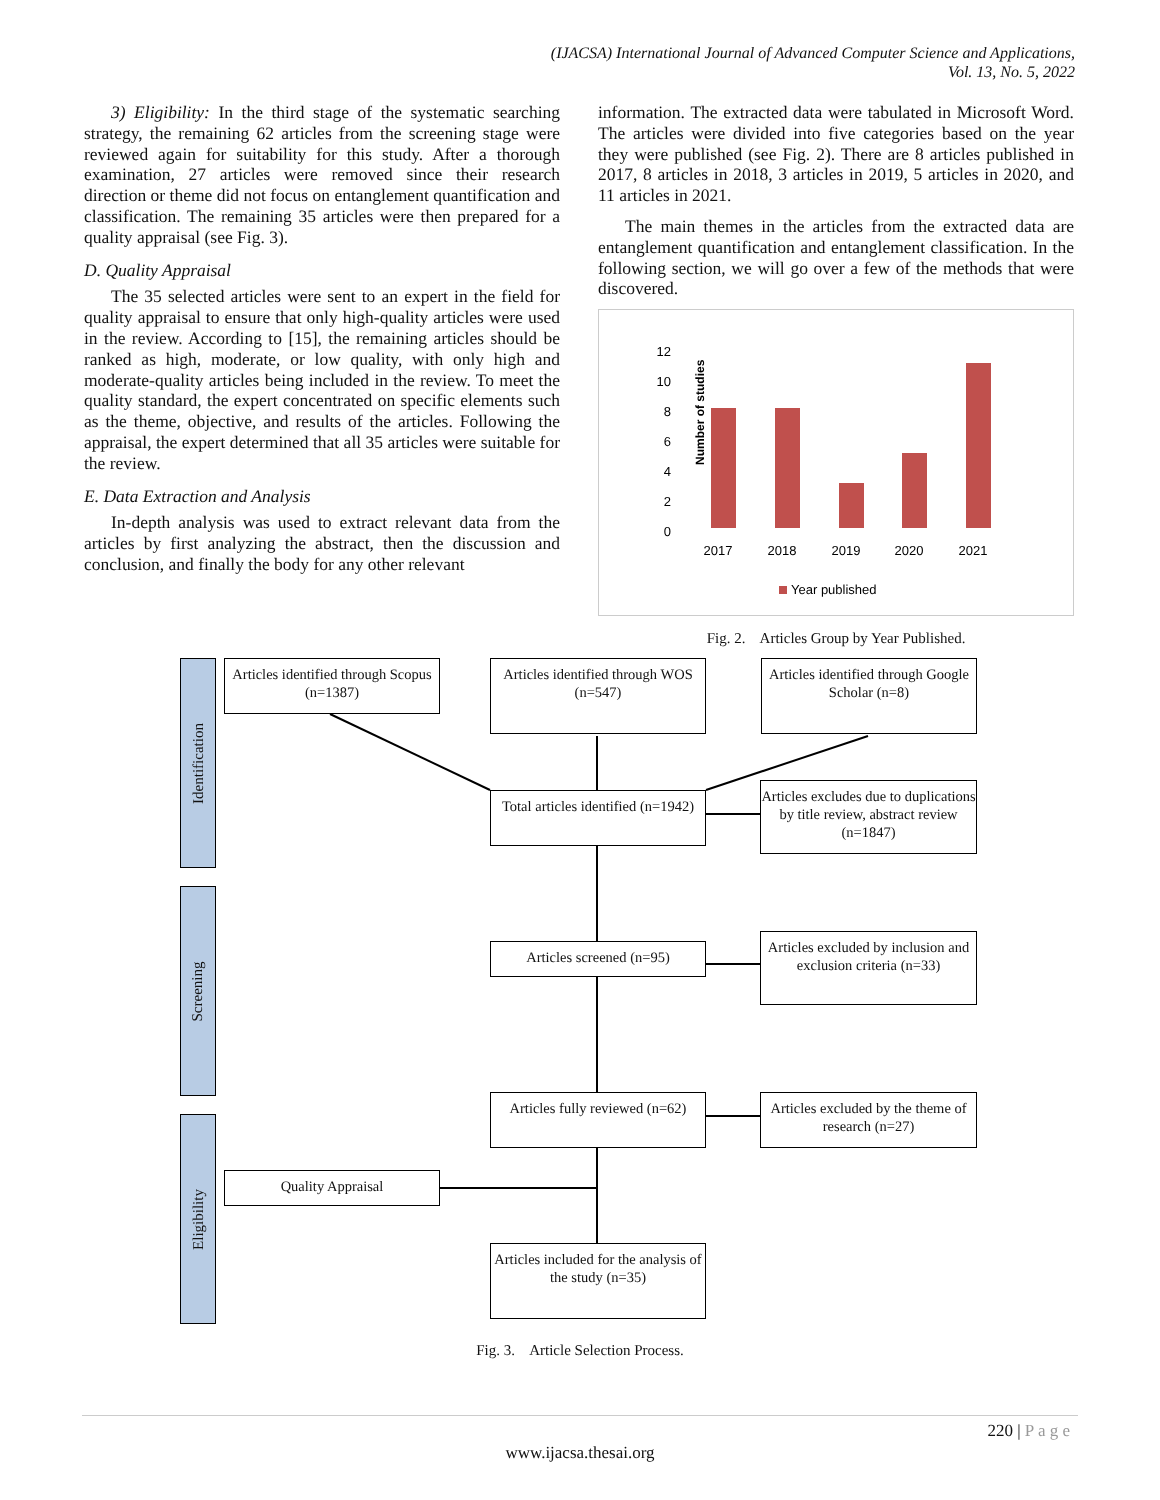(IJACSA) International Journal of Advanced Computer Science and Applications,
Vol. 13, No. 5, 2022
3) Eligibility: In the third stage of the systematic searching strategy, the remaining 62 articles from the screening stage were reviewed again for suitability for this study. After a thorough examination, 27 articles were removed since their research direction or theme did not focus on entanglement quantification and classification. The remaining 35 articles were then prepared for a quality appraisal (see Fig. 3).
D. Quality Appraisal
The 35 selected articles were sent to an expert in the field for quality appraisal to ensure that only high-quality articles were used in the review. According to [15], the remaining articles should be ranked as high, moderate, or low quality, with only high and moderate-quality articles being included in the review. To meet the quality standard, the expert concentrated on specific elements such as the theme, objective, and results of the articles. Following the appraisal, the expert determined that all 35 articles were suitable for the review.
E. Data Extraction and Analysis
In-depth analysis was used to extract relevant data from the articles by first analyzing the abstract, then the discussion and conclusion, and finally the body for any other relevant
information. The extracted data were tabulated in Microsoft Word. The articles were divided into five categories based on the year they were published (see Fig. 2). There are 8 articles published in 2017, 8 articles in 2018, 3 articles in 2019, 5 articles in 2020, and 11 articles in 2021.
The main themes in the articles from the extracted data are entanglement quantification and entanglement classification. In the following section, we will go over a few of the methods that were discovered.
Number of studies
0
2
4
6
8
10
12
2017
2018
2019
2020
2021
Year published
Fig. 2. Articles Group by Year Published.
Identification
Screening
Eligibility
Articles identified through Scopus (n=1387)
Articles identified through WOS (n=547)
Articles identified through Google Scholar (n=8)
Total articles identified (n=1942)
Articles excludes due to duplications by title review, abstract review (n=1847)
Articles screened (n=95)
Articles excluded by inclusion and exclusion criteria (n=33)
Articles fully reviewed (n=62)
Articles excluded by the theme of research (n=27)
Quality Appraisal
Articles included for the analysis of the study (n=35)
Fig. 3. Article Selection Process.
220 | P a g e
www.ijacsa.thesai.org